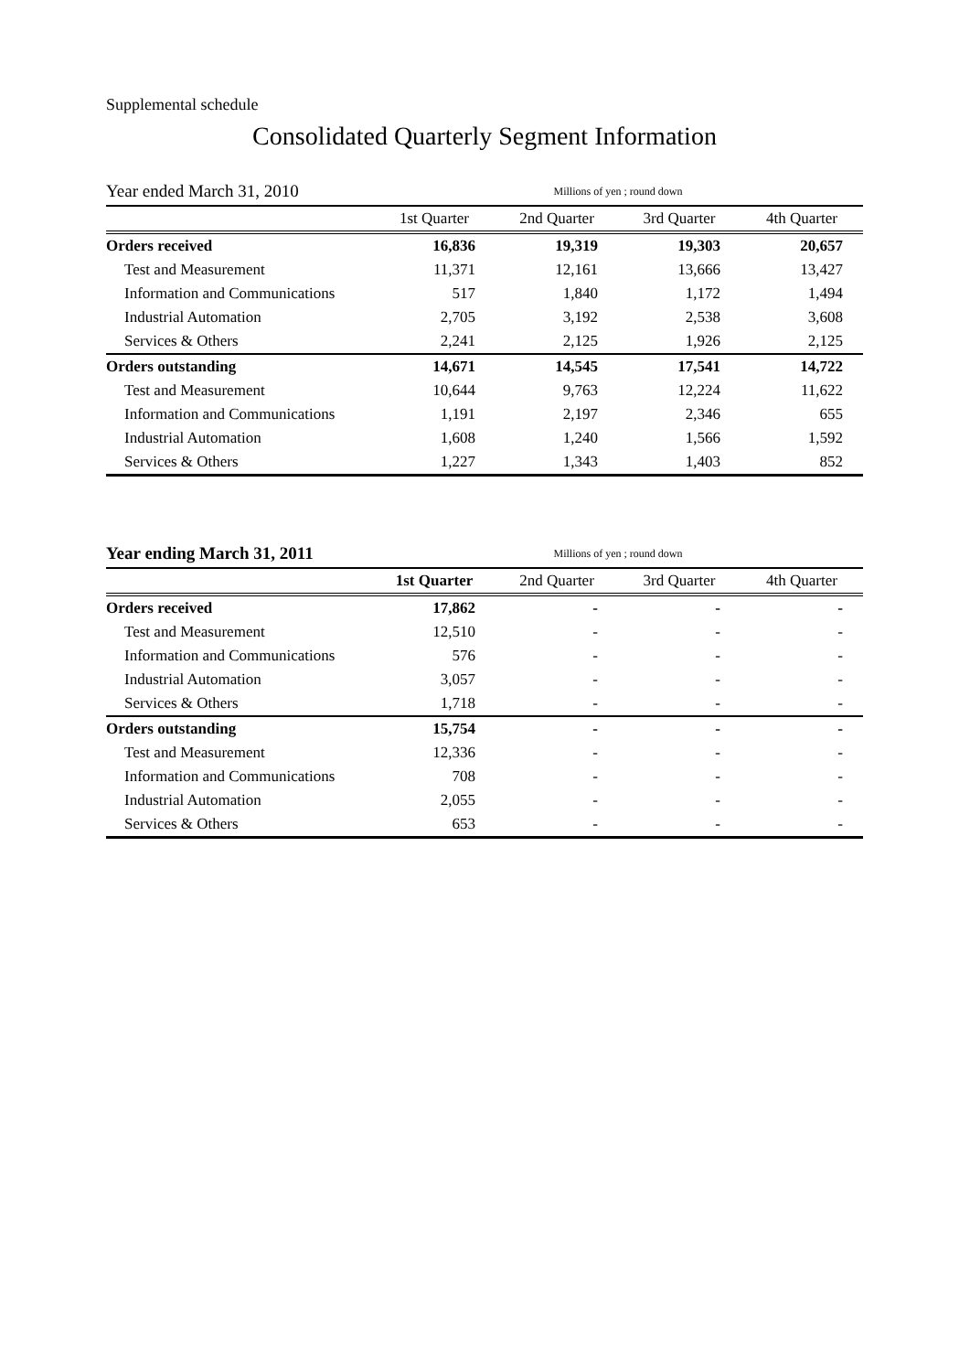Supplemental schedule
Consolidated Quarterly Segment Information
| Year ended March 31, 2010 | | Millions of yen ; round down | | | |
| | | 1st Quarter | 2nd Quarter | 3rd Quarter | 4th Quarter |
| Orders received | | 16,836 | 19,319 | 19,303 | 20,657 |
| Test and Measurement | | 11,371 | 12,161 | 13,666 | 13,427 |
| Information and Communications | | 517 | 1,840 | 1,172 | 1,494 |
| Industrial Automation | | 2,705 | 3,192 | 2,538 | 3,608 |
| Services & Others | | 2,241 | 2,125 | 1,926 | 2,125 |
| Orders outstanding | | 14,671 | 14,545 | 17,541 | 14,722 |
| Test and Measurement | | 10,644 | 9,763 | 12,224 | 11,622 |
| Information and Communications | | 1,191 | 2,197 | 2,346 | 655 |
| Industrial Automation | | 1,608 | 1,240 | 1,566 | 1,592 |
| Services & Others | | 1,227 | 1,343 | 1,403 | 852 |
| Year ending March 31, 2011 | | Millions of yen ; round down | | | |
| | | 1st Quarter | 2nd Quarter | 3rd Quarter | 4th Quarter |
| Orders received | | 17,862 | - | - | - |
| Test and Measurement | | 12,510 | - | - | - |
| Information and Communications | | 576 | - | - | - |
| Industrial Automation | | 3,057 | - | - | - |
| Services & Others | | 1,718 | - | - | - |
| Orders outstanding | | 15,754 | - | - | - |
| Test and Measurement | | 12,336 | - | - | - |
| Information and Communications | | 708 | - | - | - |
| Industrial Automation | | 2,055 | - | - | - |
| Services & Others | | 653 | - | - | - |